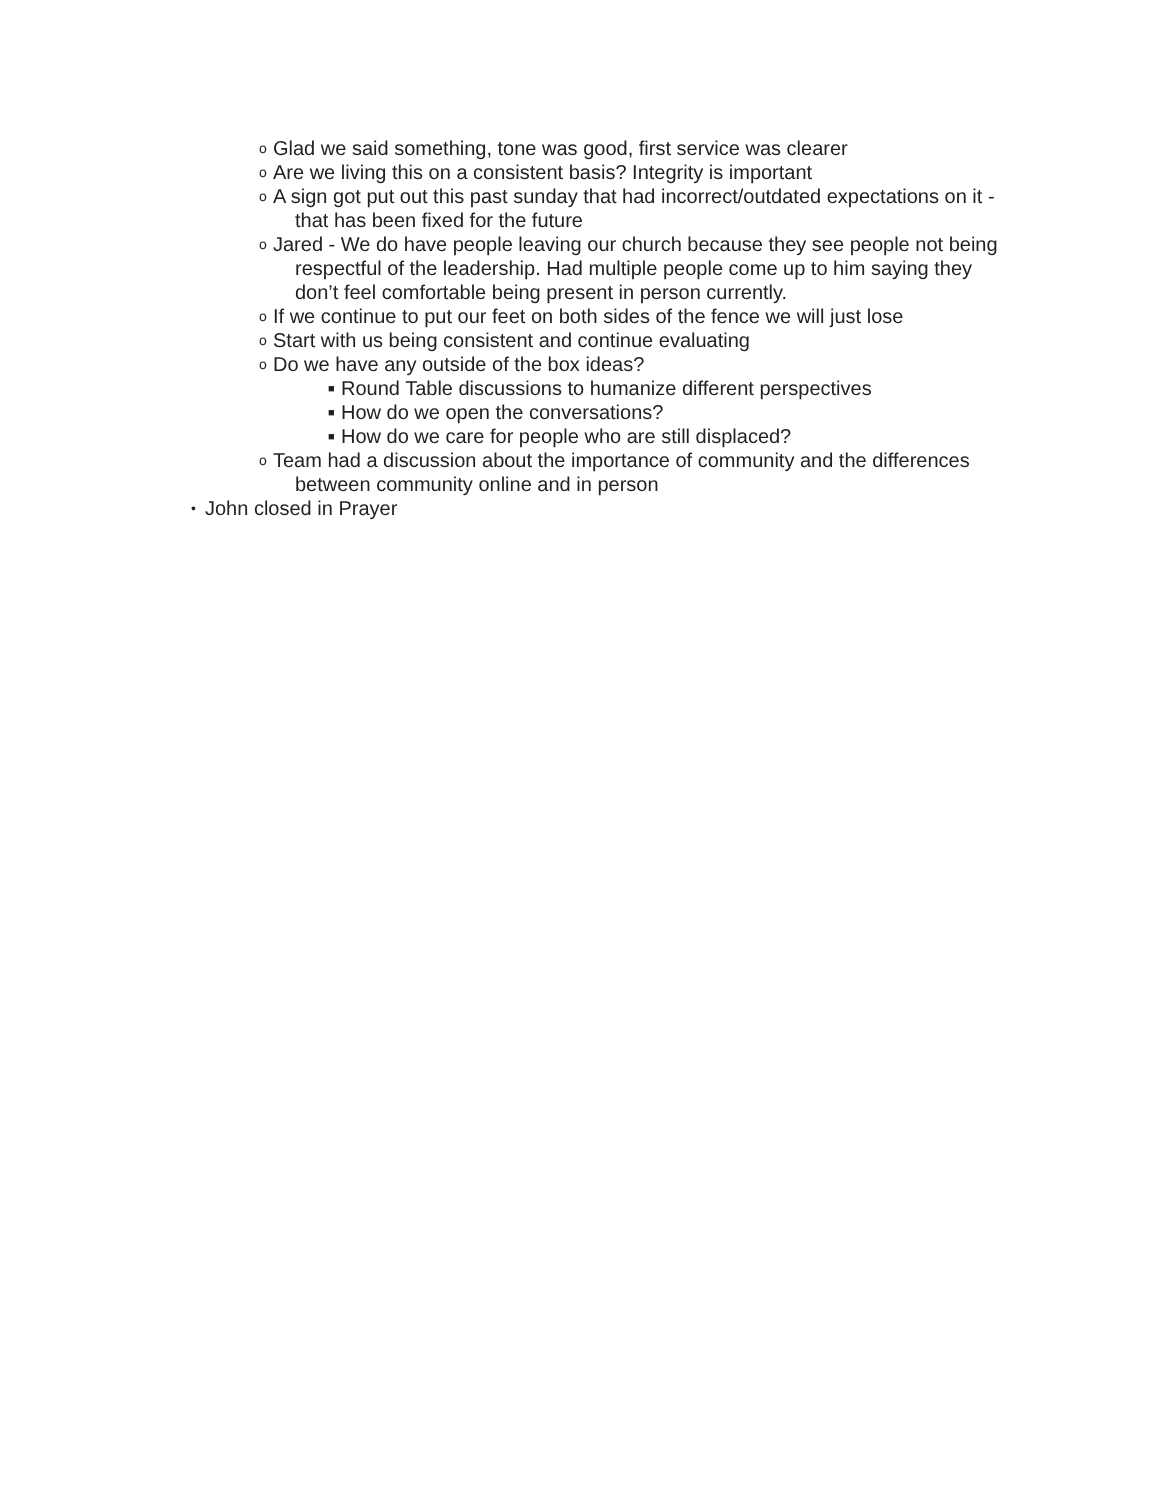o Glad we said something, tone was good, first service was clearer
o Are we living this on a consistent basis? Integrity is important
o A sign got put out this past sunday that had incorrect/outdated expectations on it - that has been fixed for the future
o Jared - We do have people leaving our church because they see people not being respectful of the leadership. Had multiple people come up to him saying they don’t feel comfortable being present in person currently.
o If we continue to put our feet on both sides of the fence we will just lose
o Start with us being consistent and continue evaluating
o Do we have any outside of the box ideas?
■ Round Table discussions to humanize different perspectives
■ How do we open the conversations?
■ How do we care for people who are still displaced?
o Team had a discussion about the importance of community and the differences between community online and in person
• John closed in Prayer